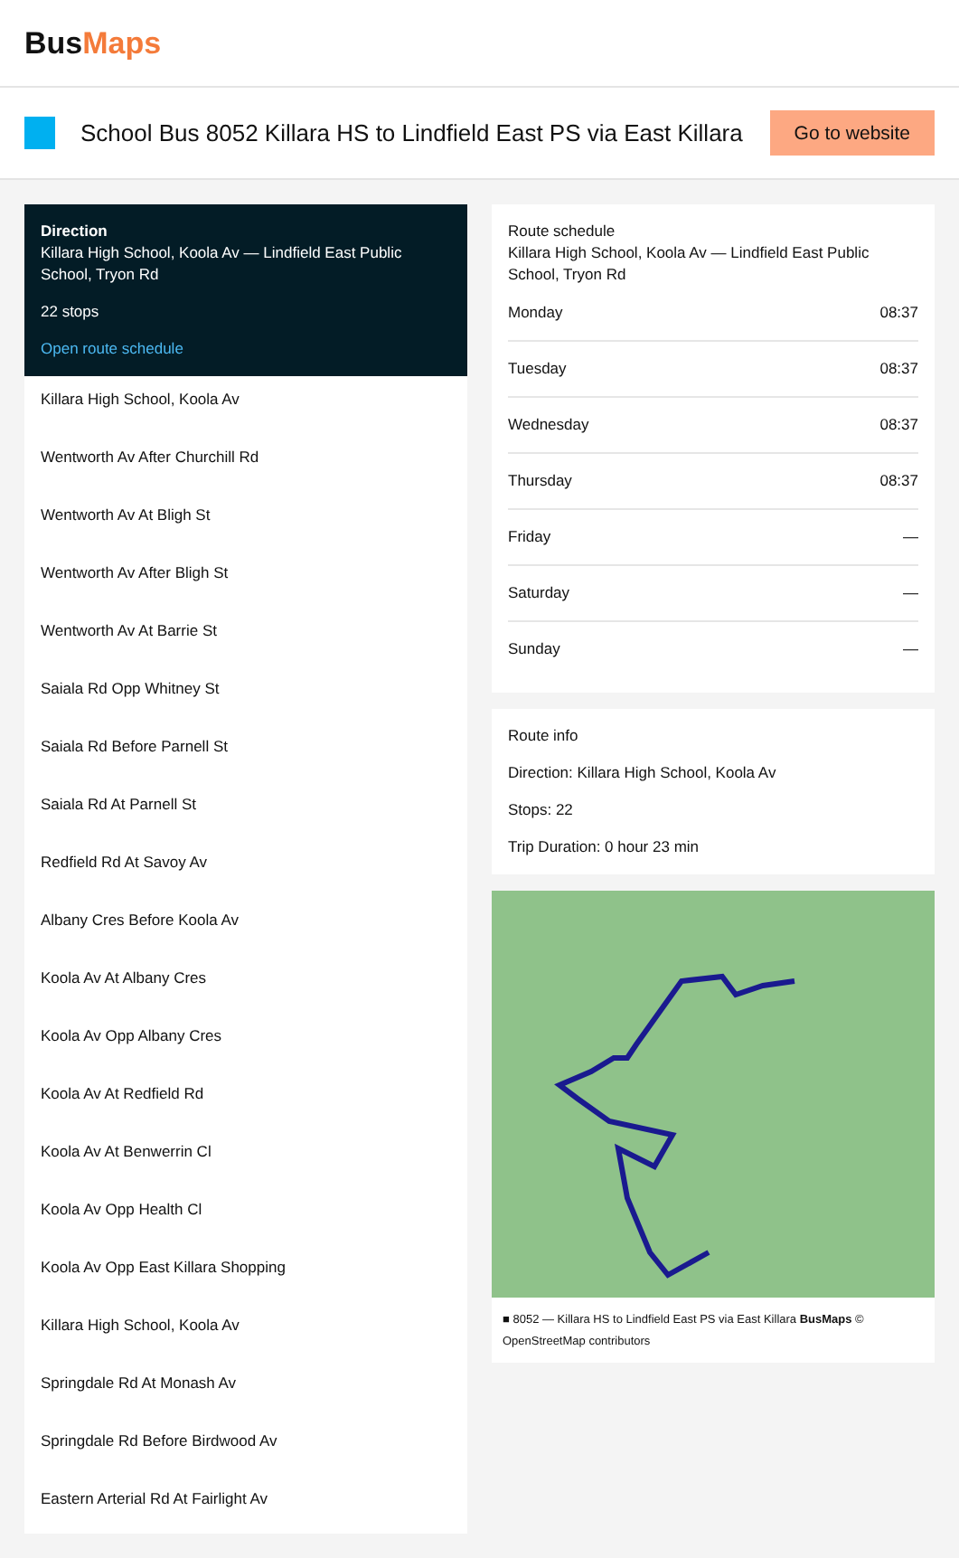BusMaps
School Bus 8052 Killara HS to Lindfield East PS via East Killara
Go to website
Direction
Killara High School, Koola Av — Lindfield East Public School, Tryon Rd
22 stops
Open route schedule
Killara High School, Koola Av
Wentworth Av After Churchill Rd
Wentworth Av At Bligh St
Wentworth Av After Bligh St
Wentworth Av At Barrie St
Saiala Rd Opp Whitney St
Saiala Rd Before Parnell St
Saiala Rd At Parnell St
Redfield Rd At Savoy Av
Albany Cres Before Koola Av
Koola Av At Albany Cres
Koola Av Opp Albany Cres
Koola Av At Redfield Rd
Koola Av At Benwerrin Cl
Koola Av Opp Health Cl
Koola Av Opp East Killara Shopping
Killara High School, Koola Av
Springdale Rd At Monash Av
Springdale Rd Before Birdwood Av
Eastern Arterial Rd At Fairlight Av
Route schedule
Killara High School, Koola Av — Lindfield East Public School, Tryon Rd
| Monday | 08:37 |
| Tuesday | 08:37 |
| Wednesday | 08:37 |
| Thursday | 08:37 |
| Friday | — |
| Saturday | — |
| Sunday | — |
Route info
Direction: Killara High School, Koola Av
Stops: 22
Trip Duration: 0 hour 23 min
■ 8052 — Killara HS to Lindfield East PS via East Killara BusMaps © OpenStreetMap contributors